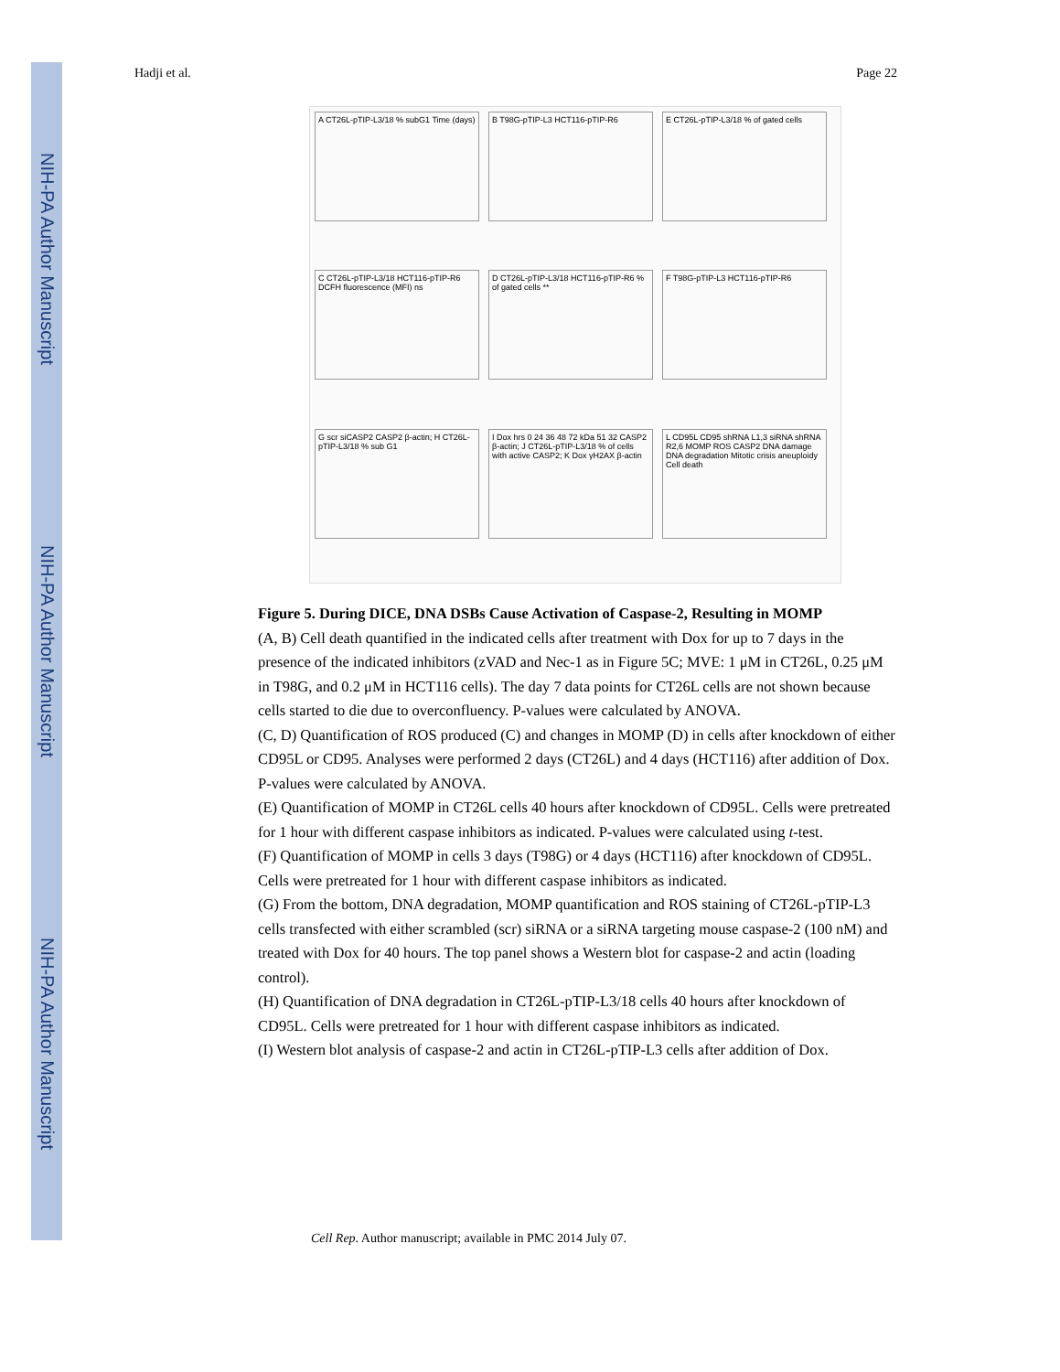NIH-PA Author Manuscript
NIH-PA Author Manuscript
NIH-PA Author Manuscript
Hadji et al. Page 22
A CT26L-pTIP-L3/18 % subG1 Time (days)
B T98G-pTIP-L3 HCT116-pTIP-R6
E CT26L-pTIP-L3/18 % of gated cells
C CT26L-pTIP-L3/18 HCT116-pTIP-R6 DCFH fluorescence (MFI) ns
D CT26L-pTIP-L3/18 HCT116-pTIP-R6 % of gated cells **
F T98G-pTIP-L3 HCT116-pTIP-R6
G scr siCASP2 CASP2 β-actin; H CT26L-pTIP-L3/18 % sub G1
I Dox hrs 0 24 36 48 72 kDa 51 32 CASP2 β-actin; J CT26L-pTIP-L3/18 % of cells with active CASP2; K Dox γH2AX β-actin
L CD95L CD95 shRNA L1,3 siRNA shRNA R2,6 MOMP ROS CASP2 DNA damage DNA degradation Mitotic crisis aneuploidy Cell death
Figure 5. During DICE, DNA DSBs Cause Activation of Caspase-2, Resulting in MOMP
(A, B) Cell death quantified in the indicated cells after treatment with Dox for up to 7 days in the presence of the indicated inhibitors (zVAD and Nec-1 as in Figure 5C; MVE: 1 μM in CT26L, 0.25 μM in T98G, and 0.2 μM in HCT116 cells). The day 7 data points for CT26L cells are not shown because cells started to die due to overconfluency. P-values were calculated by ANOVA.
(C, D) Quantification of ROS produced (C) and changes in MOMP (D) in cells after knockdown of either CD95L or CD95. Analyses were performed 2 days (CT26L) and 4 days (HCT116) after addition of Dox. P-values were calculated by ANOVA.
(E) Quantification of MOMP in CT26L cells 40 hours after knockdown of CD95L. Cells were pretreated for 1 hour with different caspase inhibitors as indicated. P-values were calculated using t-test.
(F) Quantification of MOMP in cells 3 days (T98G) or 4 days (HCT116) after knockdown of CD95L. Cells were pretreated for 1 hour with different caspase inhibitors as indicated.
(G) From the bottom, DNA degradation, MOMP quantification and ROS staining of CT26L-pTIP-L3 cells transfected with either scrambled (scr) siRNA or a siRNA targeting mouse caspase-2 (100 nM) and treated with Dox for 40 hours. The top panel shows a Western blot for caspase-2 and actin (loading control).
(H) Quantification of DNA degradation in CT26L-pTIP-L3/18 cells 40 hours after knockdown of CD95L. Cells were pretreated for 1 hour with different caspase inhibitors as indicated.
(I) Western blot analysis of caspase-2 and actin in CT26L-pTIP-L3 cells after addition of Dox.
Cell Rep. Author manuscript; available in PMC 2014 July 07.